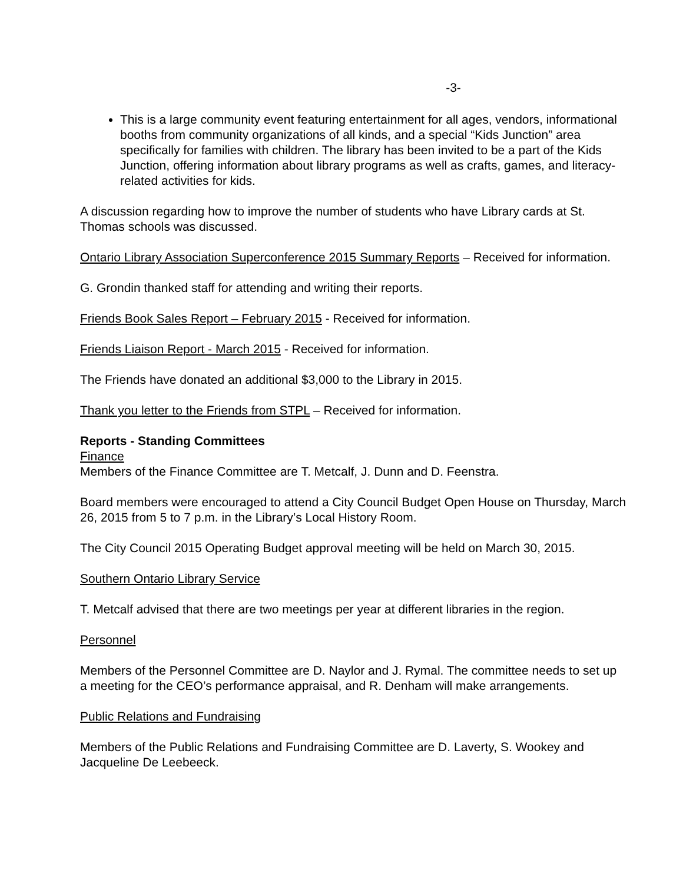-3-
This is a large community event featuring entertainment for all ages, vendors, informational booths from community organizations of all kinds, and a special “Kids Junction” area specifically for families with children. The library has been invited to be a part of the Kids Junction, offering information about library programs as well as crafts, games, and literacy-related activities for kids.
A discussion regarding how to improve the number of students who have Library cards at St. Thomas schools was discussed.
Ontario Library Association Superconference 2015 Summary Reports – Received for information.
G. Grondin thanked staff for attending and writing their reports.
Friends Book Sales Report – February 2015 - Received for information.
Friends Liaison Report - March 2015 - Received for information.
The Friends have donated an additional $3,000 to the Library in 2015.
Thank you letter to the Friends from STPL – Received for information.
Reports - Standing Committees
Finance
Members of the Finance Committee are T. Metcalf, J. Dunn and D. Feenstra.
Board members were encouraged to attend a City Council Budget Open House on Thursday, March 26, 2015 from 5 to 7 p.m. in the Library’s Local History Room.
The City Council 2015 Operating Budget approval meeting will be held on March 30, 2015.
Southern Ontario Library Service
T. Metcalf advised that there are two meetings per year at different libraries in the region.
Personnel
Members of the Personnel Committee are D. Naylor and J. Rymal. The committee needs to set up a meeting for the CEO’s performance appraisal, and R. Denham will make arrangements.
Public Relations and Fundraising
Members of the Public Relations and Fundraising Committee are D. Laverty, S. Wookey and Jacqueline De Leebeeck.